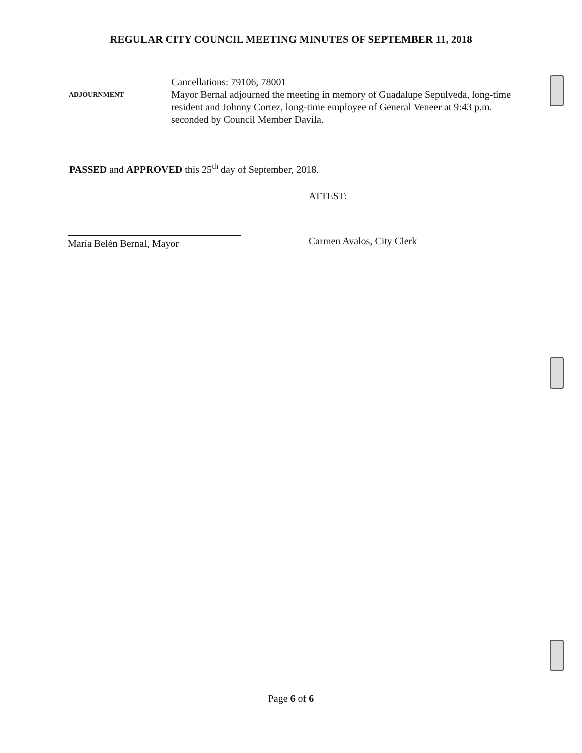REGULAR CITY COUNCIL MEETING MINUTES OF SEPTEMBER 11, 2018
ADJOURNMENT
Cancellations: 79106, 78001
Mayor Bernal adjourned the meeting in memory of Guadalupe Sepulveda, long-time resident and Johnny Cortez, long-time employee of General Veneer at 9:43 p.m. seconded by Council Member Davila.
PASSED and APPROVED this 25<sup>th</sup> day of September, 2018.
María Belén Bernal, Mayor
ATTEST:
Carmen Avalos, City Clerk
Page 6 of 6